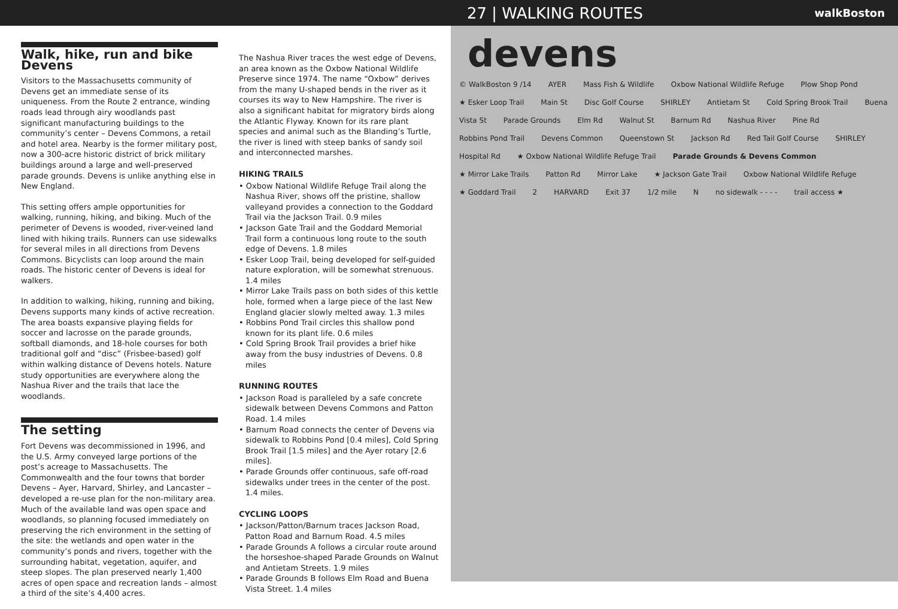27 | WALKING ROUTES walkBoston
Walk, hike, run and bike Devens
Visitors to the Massachusetts community of Devens get an immediate sense of its uniqueness. From the Route 2 entrance, winding roads lead through airy woodlands past significant manufacturing buildings to the community’s center – Devens Commons, a retail and hotel area. Nearby is the former military post, now a 300-acre historic district of brick military buildings around a large and well-preserved parade grounds. Devens is unlike anything else in New England.
This setting offers ample opportunities for walking, running, hiking, and biking. Much of the perimeter of Devens is wooded, river-veined land lined with hiking trails. Runners can use sidewalks for several miles in all directions from Devens Commons. Bicyclists can loop around the main roads. The historic center of Devens is ideal for walkers.
In addition to walking, hiking, running and biking, Devens supports many kinds of active recreation. The area boasts expansive playing fields for soccer and lacrosse on the parade grounds, softball diamonds, and 18-hole courses for both traditional golf and “disc” (Frisbee-based) golf within walking distance of Devens hotels. Nature study opportunities are everywhere along the Nashua River and the trails that lace the woodlands.
The setting
Fort Devens was decommissioned in 1996, and the U.S. Army conveyed large portions of the post’s acreage to Massachusetts. The Commonwealth and the four towns that border Devens – Ayer, Harvard, Shirley, and Lancaster – developed a re-use plan for the non-military area. Much of the available land was open space and woodlands, so planning focused immediately on preserving the rich environment in the setting of the site: the wetlands and open water in the community’s ponds and rivers, together with the surrounding habitat, vegetation, aquifer, and steep slopes. The plan preserved nearly 1,400 acres of open space and recreation lands – almost a third of the site’s 4,400 acres.
The Nashua River traces the west edge of Devens, an area known as the Oxbow National Wildlife Preserve since 1974. The name “Oxbow” derives from the many U-shaped bends in the river as it courses its way to New Hampshire. The river is also a significant habitat for migratory birds along the Atlantic Flyway. Known for its rare plant species and animal such as the Blanding’s Turtle, the river is lined with steep banks of sandy soil and interconnected marshes.
HIKING TRAILS
• Oxbow National Wildlife Refuge Trail along the Nashua River, shows off the pristine, shallow valleyand provides a connection to the Goddard Trail via the Jackson Trail. 0.9 miles
• Jackson Gate Trail and the Goddard Memorial Trail form a continuous long route to the south edge of Devens. 1.8 miles
• Esker Loop Trail, being developed for self-guided nature exploration, will be somewhat strenuous. 1.4 miles
• Mirror Lake Trails pass on both sides of this kettle hole, formed when a large piece of the last New England glacier slowly melted away. 1.3 miles
• Robbins Pond Trail circles this shallow pond known for its plant life. 0.6 miles
• Cold Spring Brook Trail provides a brief hike away from the busy industries of Devens. 0.8 miles
RUNNING ROUTES
• Jackson Road is paralleled by a safe concrete sidewalk between Devens Commons and Patton Road. 1.4 miles
• Barnum Road connects the center of Devens via sidewalk to Robbins Pond [0.4 miles], Cold Spring Brook Trail [1.5 miles] and the Ayer rotary [2.6 miles].
• Parade Grounds offer continuous, safe off-road sidewalks under trees in the center of the post. 1.4 miles.
CYCLING LOOPS
• Jackson/Patton/Barnum traces Jackson Road, Patton Road and Barnum Road. 4.5 miles
• Parade Grounds A follows a circular route around the horseshoe-shaped Parade Grounds on Walnut and Antietam Streets. 1.9 miles
• Parade Grounds B follows Elm Road and Buena Vista Street. 1.4 miles
devens
© WalkBoston 9 /14 AYER Mass Fish & Wildlife Oxbow National Wildlife Refuge Plow Shop Pond ★ Esker Loop Trail Main St Disc Golf Course SHIRLEY Antietam St Cold Spring Brook Trail Buena Vista St Parade Grounds Elm Rd Walnut St Barnum Rd Nashua River Pine Rd Robbins Pond Trail Devens Common Queenstown St Jackson Rd Red Tail Golf Course SHIRLEY Hospital Rd ★ Oxbow National Wildlife Refuge Trail Parade Grounds & Devens Common ★ Mirror Lake Trails Patton Rd Mirror Lake ★ Jackson Gate Trail Oxbow National Wildlife Refuge ★ Goddard Trail 2 HARVARD Exit 37 1/2 mile N no sidewalk - - - - trail access ★